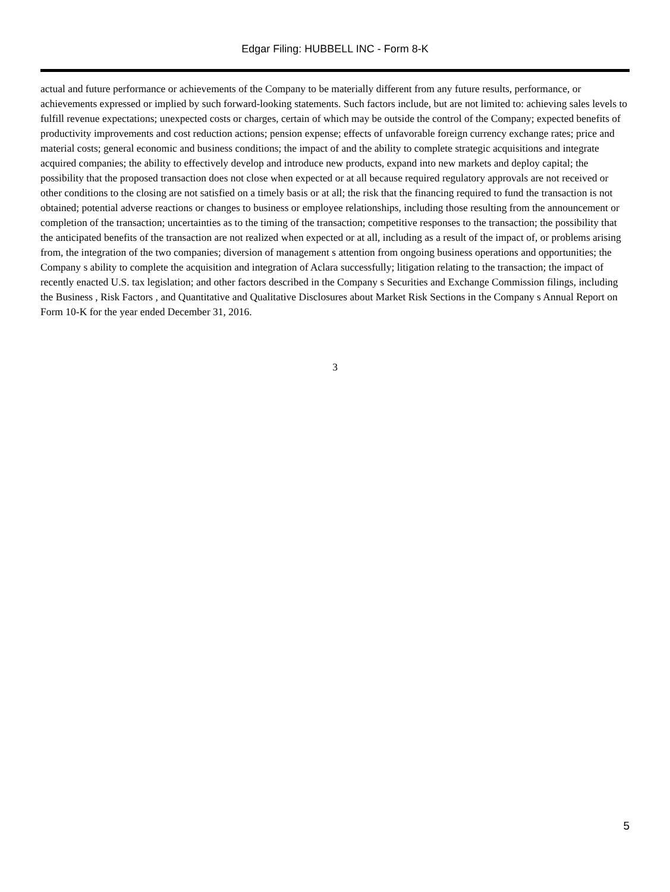Edgar Filing: HUBBELL INC - Form 8-K
actual and future performance or achievements of the Company to be materially different from any future results, performance, or achievements expressed or implied by such forward-looking statements. Such factors include, but are not limited to: achieving sales levels to fulfill revenue expectations; unexpected costs or charges, certain of which may be outside the control of the Company; expected benefits of productivity improvements and cost reduction actions; pension expense; effects of unfavorable foreign currency exchange rates; price and material costs; general economic and business conditions; the impact of and the ability to complete strategic acquisitions and integrate acquired companies; the ability to effectively develop and introduce new products, expand into new markets and deploy capital; the possibility that the proposed transaction does not close when expected or at all because required regulatory approvals are not received or other conditions to the closing are not satisfied on a timely basis or at all; the risk that the financing required to fund the transaction is not obtained; potential adverse reactions or changes to business or employee relationships, including those resulting from the announcement or completion of the transaction; uncertainties as to the timing of the transaction; competitive responses to the transaction; the possibility that the anticipated benefits of the transaction are not realized when expected or at all, including as a result of the impact of, or problems arising from, the integration of the two companies; diversion of management s attention from ongoing business operations and opportunities; the Company s ability to complete the acquisition and integration of Aclara successfully; litigation relating to the transaction; the impact of recently enacted U.S. tax legislation; and other factors described in the Company s Securities and Exchange Commission filings, including the Business , Risk Factors , and Quantitative and Qualitative Disclosures about Market Risk Sections in the Company s Annual Report on Form 10-K for the year ended December 31, 2016.
3
5